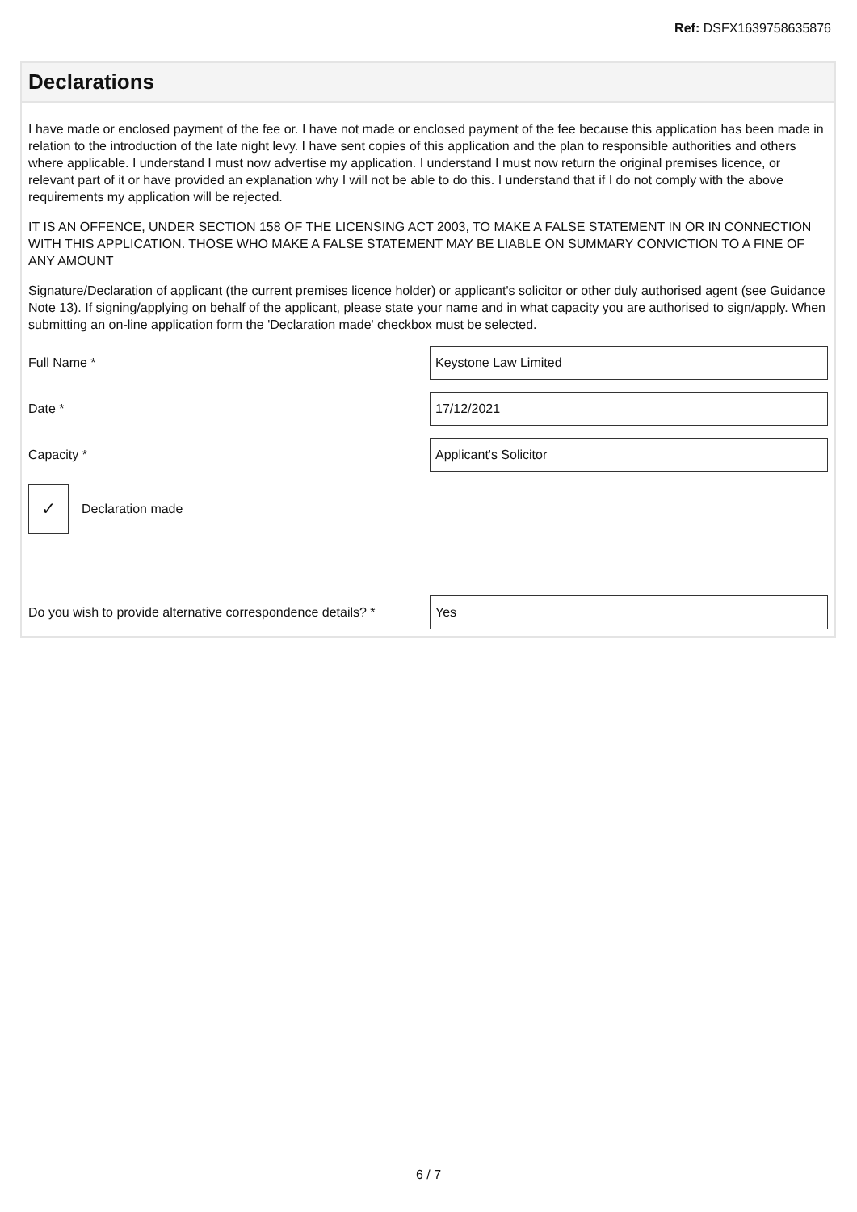Ref: DSFX1639758635876
Declarations
I have made or enclosed payment of the fee or. I have not made or enclosed payment of the fee because this application has been made in relation to the introduction of the late night levy. I have sent copies of this application and the plan to responsible authorities and others where applicable. I understand I must now advertise my application. I understand I must now return the original premises licence, or relevant part of it or have provided an explanation why I will not be able to do this. I understand that if I do not comply with the above requirements my application will be rejected.
IT IS AN OFFENCE, UNDER SECTION 158 OF THE LICENSING ACT 2003, TO MAKE A FALSE STATEMENT IN OR IN CONNECTION WITH THIS APPLICATION. THOSE WHO MAKE A FALSE STATEMENT MAY BE LIABLE ON SUMMARY CONVICTION TO A FINE OF ANY AMOUNT
Signature/Declaration of applicant (the current premises licence holder) or applicant's solicitor or other duly authorised agent (see Guidance Note 13). If signing/applying on behalf of the applicant, please state your name and in what capacity you are authorised to sign/apply. When submitting an on-line application form the 'Declaration made' checkbox must be selected.
Full Name *
Keystone Law Limited
Date *
17/12/2021
Capacity *
Applicant's Solicitor
✓
Declaration made
Do you wish to provide alternative correspondence details? *
Yes
6 / 7